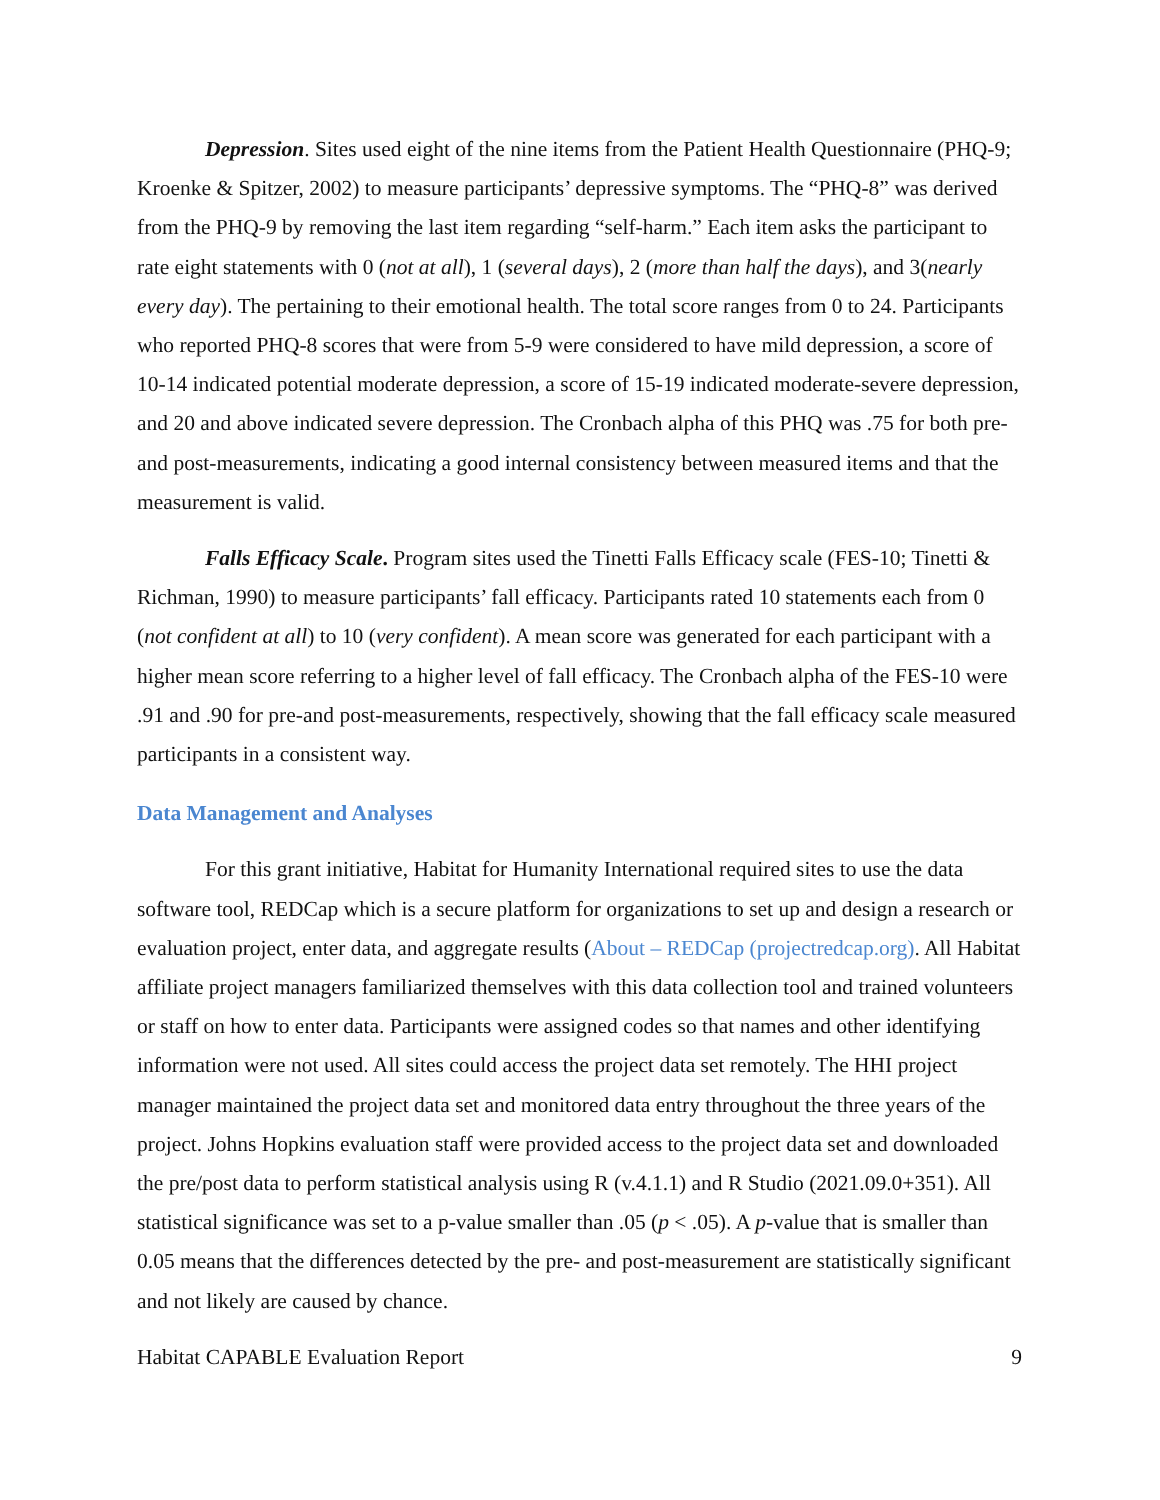Depression. Sites used eight of the nine items from the Patient Health Questionnaire (PHQ-9; Kroenke & Spitzer, 2002) to measure participants’ depressive symptoms. The “PHQ-8” was derived from the PHQ-9 by removing the last item regarding “self-harm.” Each item asks the participant to rate eight statements with 0 (not at all), 1 (several days), 2 (more than half the days), and 3(nearly every day). The pertaining to their emotional health. The total score ranges from 0 to 24. Participants who reported PHQ-8 scores that were from 5-9 were considered to have mild depression, a score of 10-14 indicated potential moderate depression, a score of 15-19 indicated moderate-severe depression, and 20 and above indicated severe depression. The Cronbach alpha of this PHQ was .75 for both pre-and post-measurements, indicating a good internal consistency between measured items and that the measurement is valid.
Falls Efficacy Scale. Program sites used the Tinetti Falls Efficacy scale (FES-10; Tinetti & Richman, 1990) to measure participants’ fall efficacy. Participants rated 10 statements each from 0 (not confident at all) to 10 (very confident). A mean score was generated for each participant with a higher mean score referring to a higher level of fall efficacy. The Cronbach alpha of the FES-10 were .91 and .90 for pre-and post-measurements, respectively, showing that the fall efficacy scale measured participants in a consistent way.
Data Management and Analyses
For this grant initiative, Habitat for Humanity International required sites to use the data software tool, REDCap which is a secure platform for organizations to set up and design a research or evaluation project, enter data, and aggregate results (About – REDCap (projectredcap.org). All Habitat affiliate project managers familiarized themselves with this data collection tool and trained volunteers or staff on how to enter data. Participants were assigned codes so that names and other identifying information were not used. All sites could access the project data set remotely. The HHI project manager maintained the project data set and monitored data entry throughout the three years of the project. Johns Hopkins evaluation staff were provided access to the project data set and downloaded the pre/post data to perform statistical analysis using R (v.4.1.1) and R Studio (2021.09.0+351). All statistical significance was set to a p-value smaller than .05 (p < .05). A p-value that is smaller than 0.05 means that the differences detected by the pre- and post-measurement are statistically significant and not likely are caused by chance.
Habitat CAPABLE Evaluation Report 9